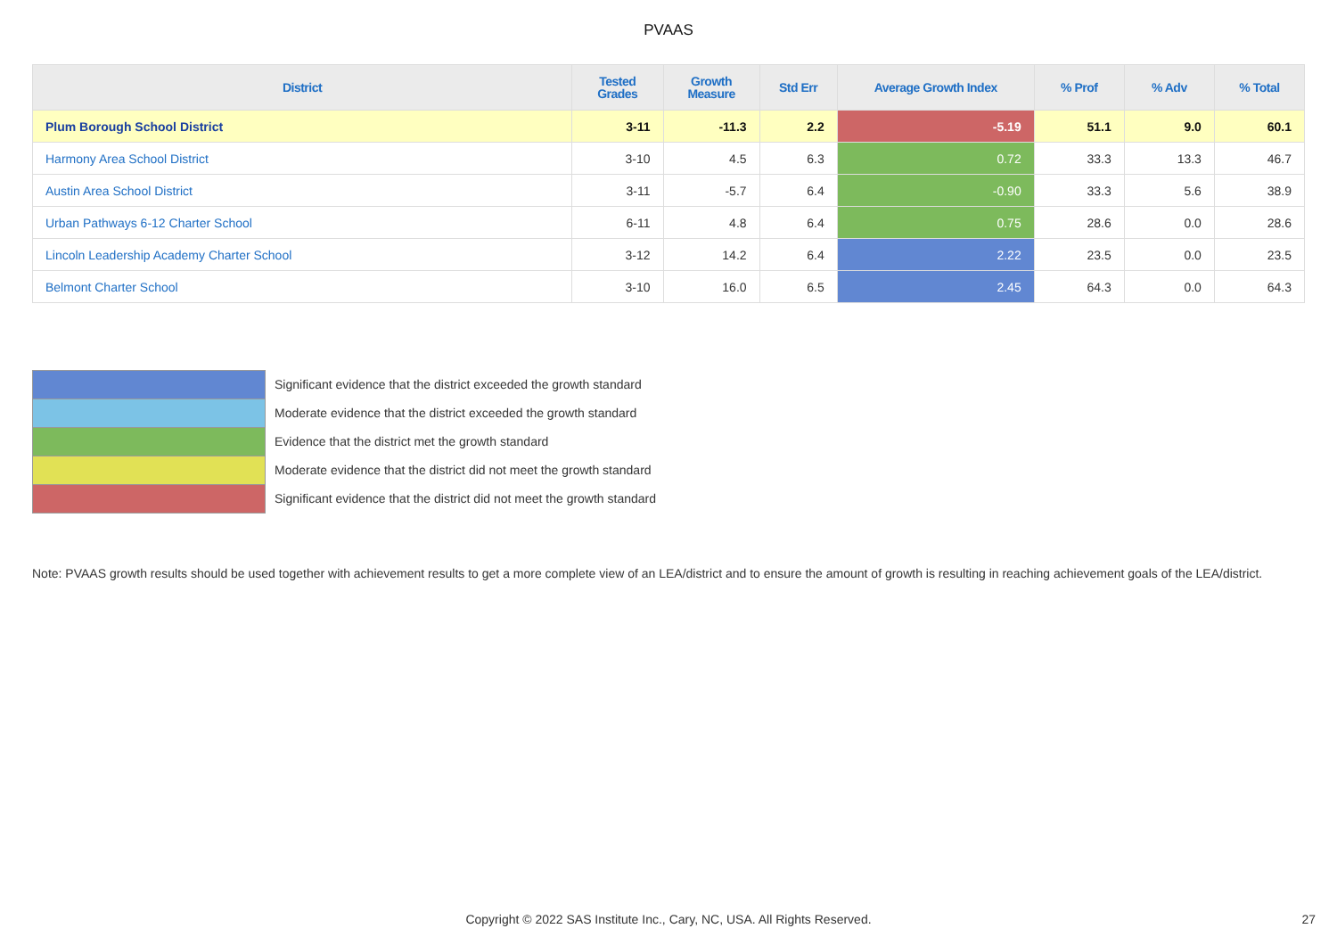PVAAS
| District | Tested Grades | Growth Measure | Std Err | Average Growth Index | % Prof | % Adv | % Total |
| --- | --- | --- | --- | --- | --- | --- | --- |
| Plum Borough School District | 3-11 | -11.3 | 2.2 | -5.19 | 51.1 | 9.0 | 60.1 |
| Harmony Area School District | 3-10 | 4.5 | 6.3 | 0.72 | 33.3 | 13.3 | 46.7 |
| Austin Area School District | 3-11 | -5.7 | 6.4 | -0.90 | 33.3 | 5.6 | 38.9 |
| Urban Pathways 6-12 Charter School | 6-11 | 4.8 | 6.4 | 0.75 | 28.6 | 0.0 | 28.6 |
| Lincoln Leadership Academy Charter School | 3-12 | 14.2 | 6.4 | 2.22 | 23.5 | 0.0 | 23.5 |
| Belmont Charter School | 3-10 | 16.0 | 6.5 | 2.45 | 64.3 | 0.0 | 64.3 |
Significant evidence that the district exceeded the growth standard
Moderate evidence that the district exceeded the growth standard
Evidence that the district met the growth standard
Moderate evidence that the district did not meet the growth standard
Significant evidence that the district did not meet the growth standard
Note: PVAAS growth results should be used together with achievement results to get a more complete view of an LEA/district and to ensure the amount of growth is resulting in reaching achievement goals of the LEA/district.
Copyright © 2022 SAS Institute Inc., Cary, NC, USA. All Rights Reserved. 27